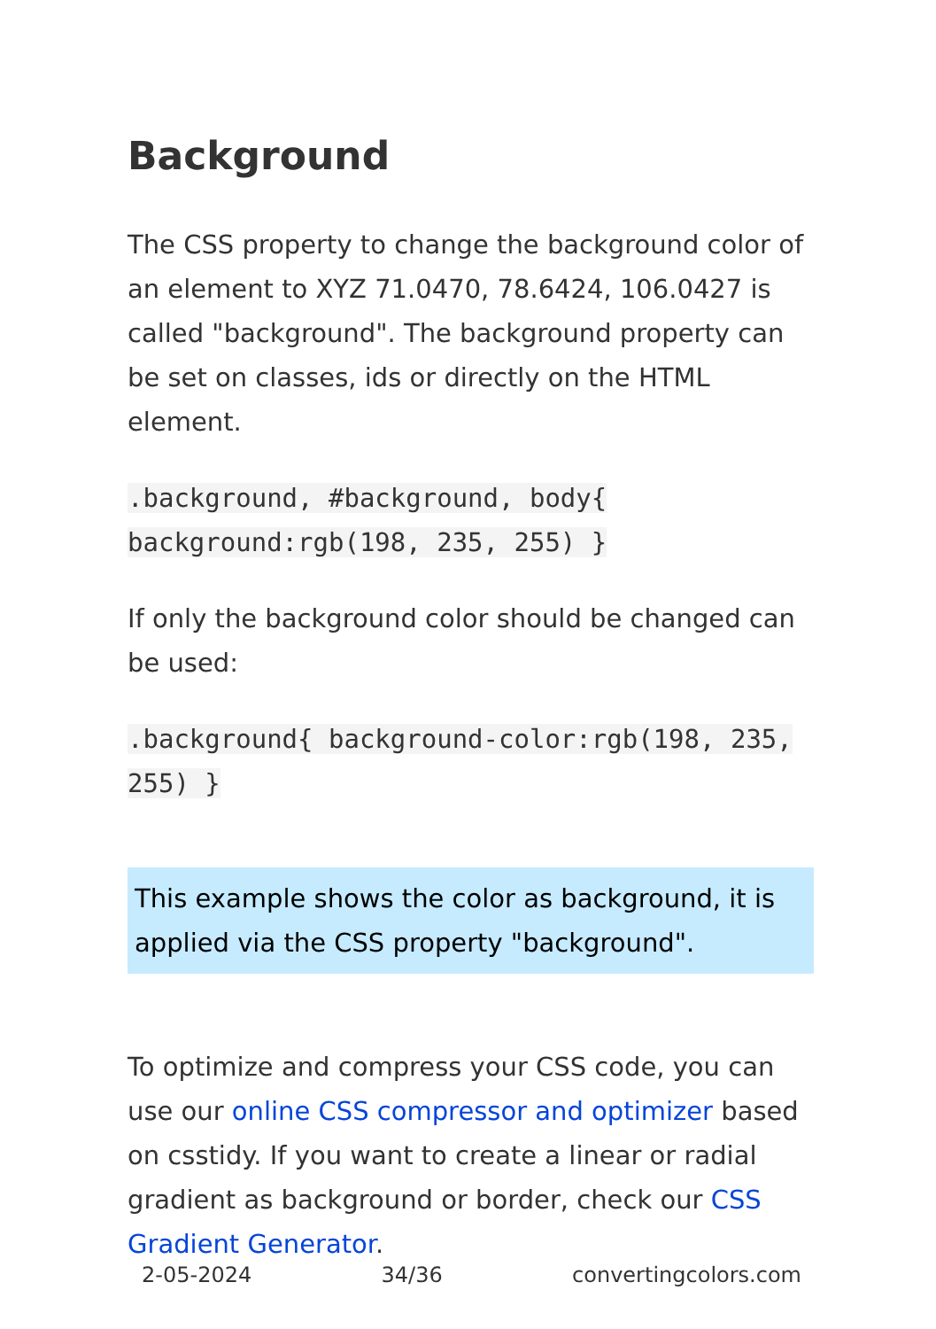Background
The CSS property to change the background color of an element to XYZ 71.0470, 78.6424, 106.0427 is called "background". The background property can be set on classes, ids or directly on the HTML element.
.background, #background, body{ background:rgb(198, 235, 255) }
If only the background color should be changed can be used:
.background{ background-color:rgb(198, 235, 255) }
This example shows the color as background, it is applied via the CSS property "background".
To optimize and compress your CSS code, you can use our online CSS compressor and optimizer based on csstidy. If you want to create a linear or radial gradient as background or border, check our CSS Gradient Generator.
2-05-2024 34/36 convertingcolors.com